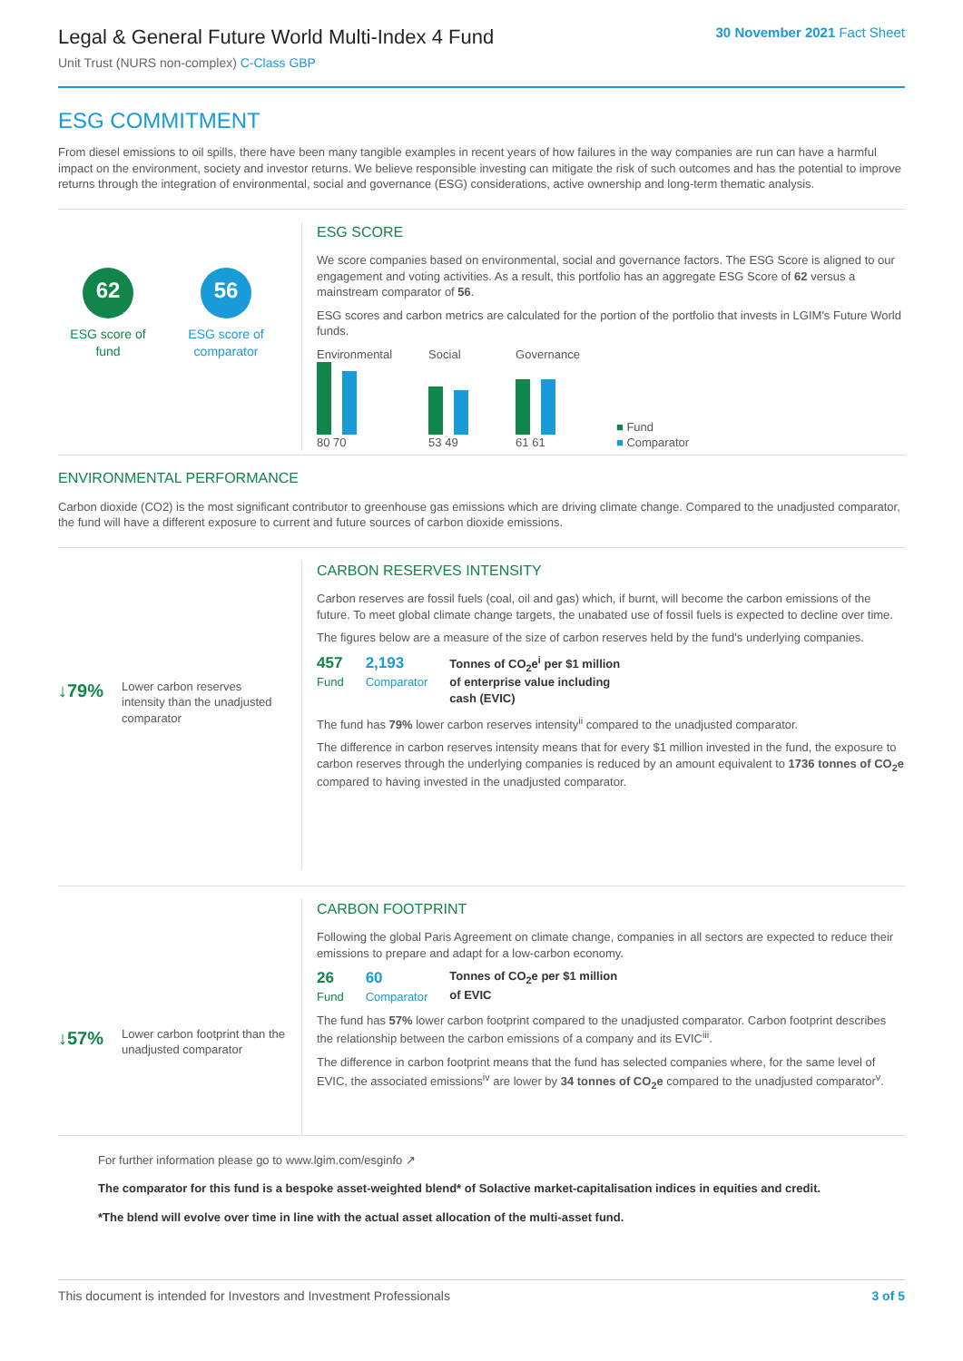Legal & General Future World Multi-Index 4 Fund
Unit Trust (NURS non-complex) C-Class GBP
30 November 2021 Fact Sheet
ESG COMMITMENT
From diesel emissions to oil spills, there have been many tangible examples in recent years of how failures in the way companies are run can have a harmful impact on the environment, society and investor returns. We believe responsible investing can mitigate the risk of such outcomes and has the potential to improve returns through the integration of environmental, social and governance (ESG) considerations, active ownership and long-term thematic analysis.
62
ESG score of fund
56
ESG score of comparator
ESG SCORE
We score companies based on environmental, social and governance factors. The ESG Score is aligned to our engagement and voting activities. As a result, this portfolio has an aggregate ESG Score of 62 versus a mainstream comparator of 56.
ESG scores and carbon metrics are calculated for the portion of the portfolio that invests in LGIM's Future World funds.
Environmental
80 70
Social
53 49
Governance
61 61
■ Fund
■ Comparator
ENVIRONMENTAL PERFORMANCE
Carbon dioxide (CO2) is the most significant contributor to greenhouse gas emissions which are driving climate change. Compared to the unadjusted comparator, the fund will have a different exposure to current and future sources of carbon dioxide emissions.
↓79% Lower carbon reserves intensity than the unadjusted comparator
CARBON RESERVES INTENSITY
Carbon reserves are fossil fuels (coal, oil and gas) which, if burnt, will become the carbon emissions of the future. To meet global climate change targets, the unabated use of fossil fuels is expected to decline over time.
The figures below are a measure of the size of carbon reserves held by the fund's underlying companies.
457
Fund
2,193
Comparator
Tonnes of CO<sub>2</sub>e<sup>i</sup> per $1 million
of enterprise value including
cash (EVIC)
The fund has 79% lower carbon reserves intensity<sup>ii</sup> compared to the unadjusted comparator.
The difference in carbon reserves intensity means that for every $1 million invested in the fund, the exposure to carbon reserves through the underlying companies is reduced by an amount equivalent to 1736 tonnes of CO<sub>2</sub>e compared to having invested in the unadjusted comparator.
↓57% Lower carbon footprint than the unadjusted comparator
CARBON FOOTPRINT
Following the global Paris Agreement on climate change, companies in all sectors are expected to reduce their emissions to prepare and adapt for a low-carbon economy.
26
Fund
60
Comparator
Tonnes of CO<sub>2</sub>e per $1 million
of EVIC
The fund has 57% lower carbon footprint compared to the unadjusted comparator. Carbon footprint describes the relationship between the carbon emissions of a company and its EVIC<sup>iii</sup>.
The difference in carbon footprint means that the fund has selected companies where, for the same level of EVIC, the associated emissions<sup>iv</sup> are lower by 34 tonnes of CO<sub>2</sub>e compared to the unadjusted comparator<sup>v</sup>.
For further information please go to www.lgim.com/esginfo ↗
The comparator for this fund is a bespoke asset-weighted blend* of Solactive market-capitalisation indices in equities and credit.
*The blend will evolve over time in line with the actual asset allocation of the multi-asset fund.
This document is intended for Investors and Investment Professionals 3 of 5